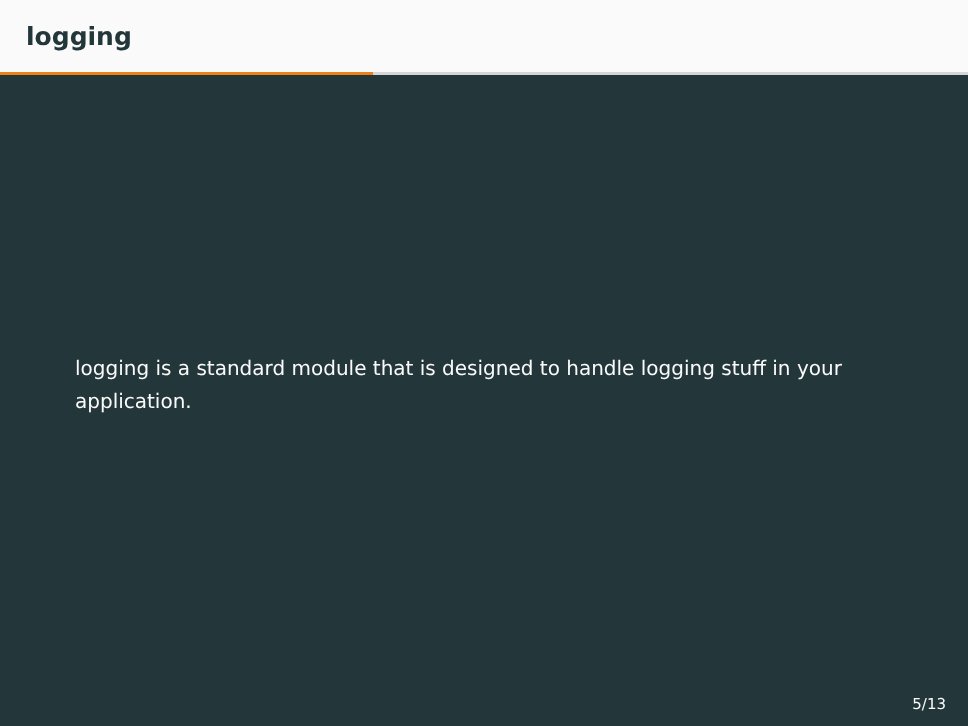logging
logging is a standard module that is designed to handle logging stuff in your application.
5/13